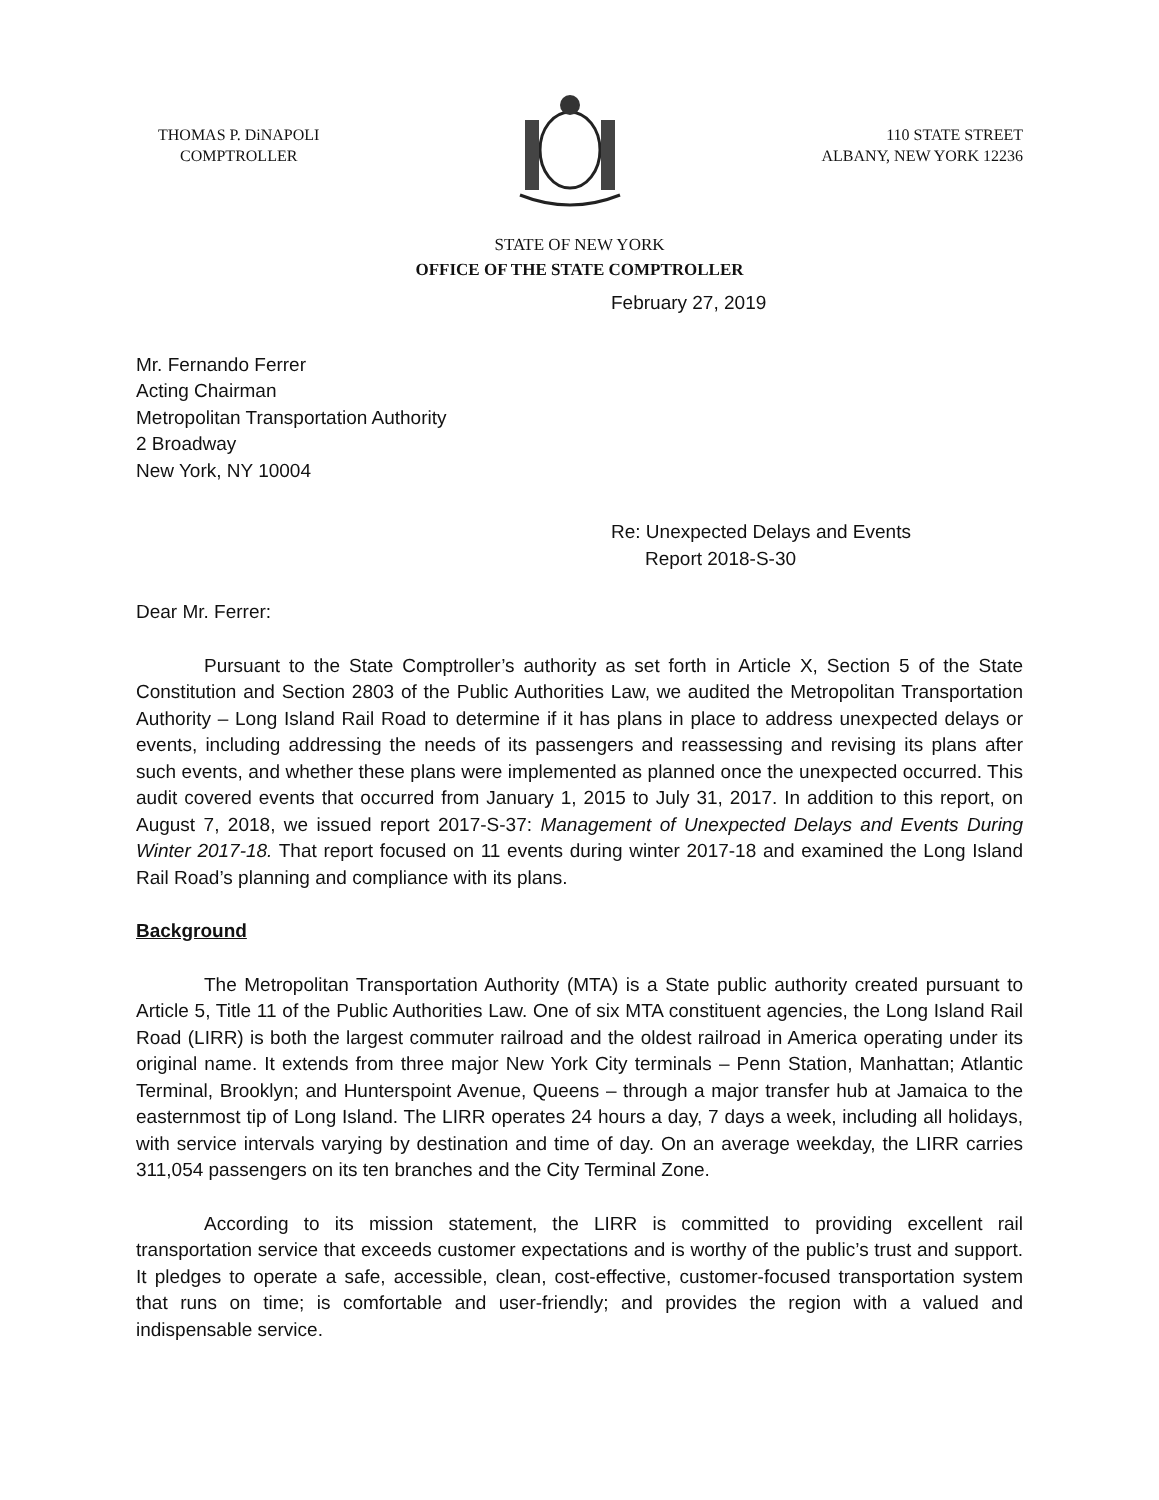THOMAS P. DiNAPOLI
COMPTROLLER
110 STATE STREET
ALBANY, NEW YORK 12236
STATE OF NEW YORK
OFFICE OF THE STATE COMPTROLLER
February 27, 2019
Mr. Fernando Ferrer
Acting Chairman
Metropolitan Transportation Authority
2 Broadway
New York, NY 10004
Re: Unexpected Delays and Events
Report 2018-S-30
Dear Mr. Ferrer:
Pursuant to the State Comptroller’s authority as set forth in Article X, Section 5 of the State Constitution and Section 2803 of the Public Authorities Law, we audited the Metropolitan Transportation Authority – Long Island Rail Road to determine if it has plans in place to address unexpected delays or events, including addressing the needs of its passengers and reassessing and revising its plans after such events, and whether these plans were implemented as planned once the unexpected occurred. This audit covered events that occurred from January 1, 2015 to July 31, 2017. In addition to this report, on August 7, 2018, we issued report 2017-S-37: Management of Unexpected Delays and Events During Winter 2017-18. That report focused on 11 events during winter 2017-18 and examined the Long Island Rail Road’s planning and compliance with its plans.
Background
The Metropolitan Transportation Authority (MTA) is a State public authority created pursuant to Article 5, Title 11 of the Public Authorities Law. One of six MTA constituent agencies, the Long Island Rail Road (LIRR) is both the largest commuter railroad and the oldest railroad in America operating under its original name. It extends from three major New York City terminals – Penn Station, Manhattan; Atlantic Terminal, Brooklyn; and Hunterspoint Avenue, Queens – through a major transfer hub at Jamaica to the easternmost tip of Long Island. The LIRR operates 24 hours a day, 7 days a week, including all holidays, with service intervals varying by destination and time of day. On an average weekday, the LIRR carries 311,054 passengers on its ten branches and the City Terminal Zone.
According to its mission statement, the LIRR is committed to providing excellent rail transportation service that exceeds customer expectations and is worthy of the public’s trust and support. It pledges to operate a safe, accessible, clean, cost-effective, customer-focused transportation system that runs on time; is comfortable and user-friendly; and provides the region with a valued and indispensable service.